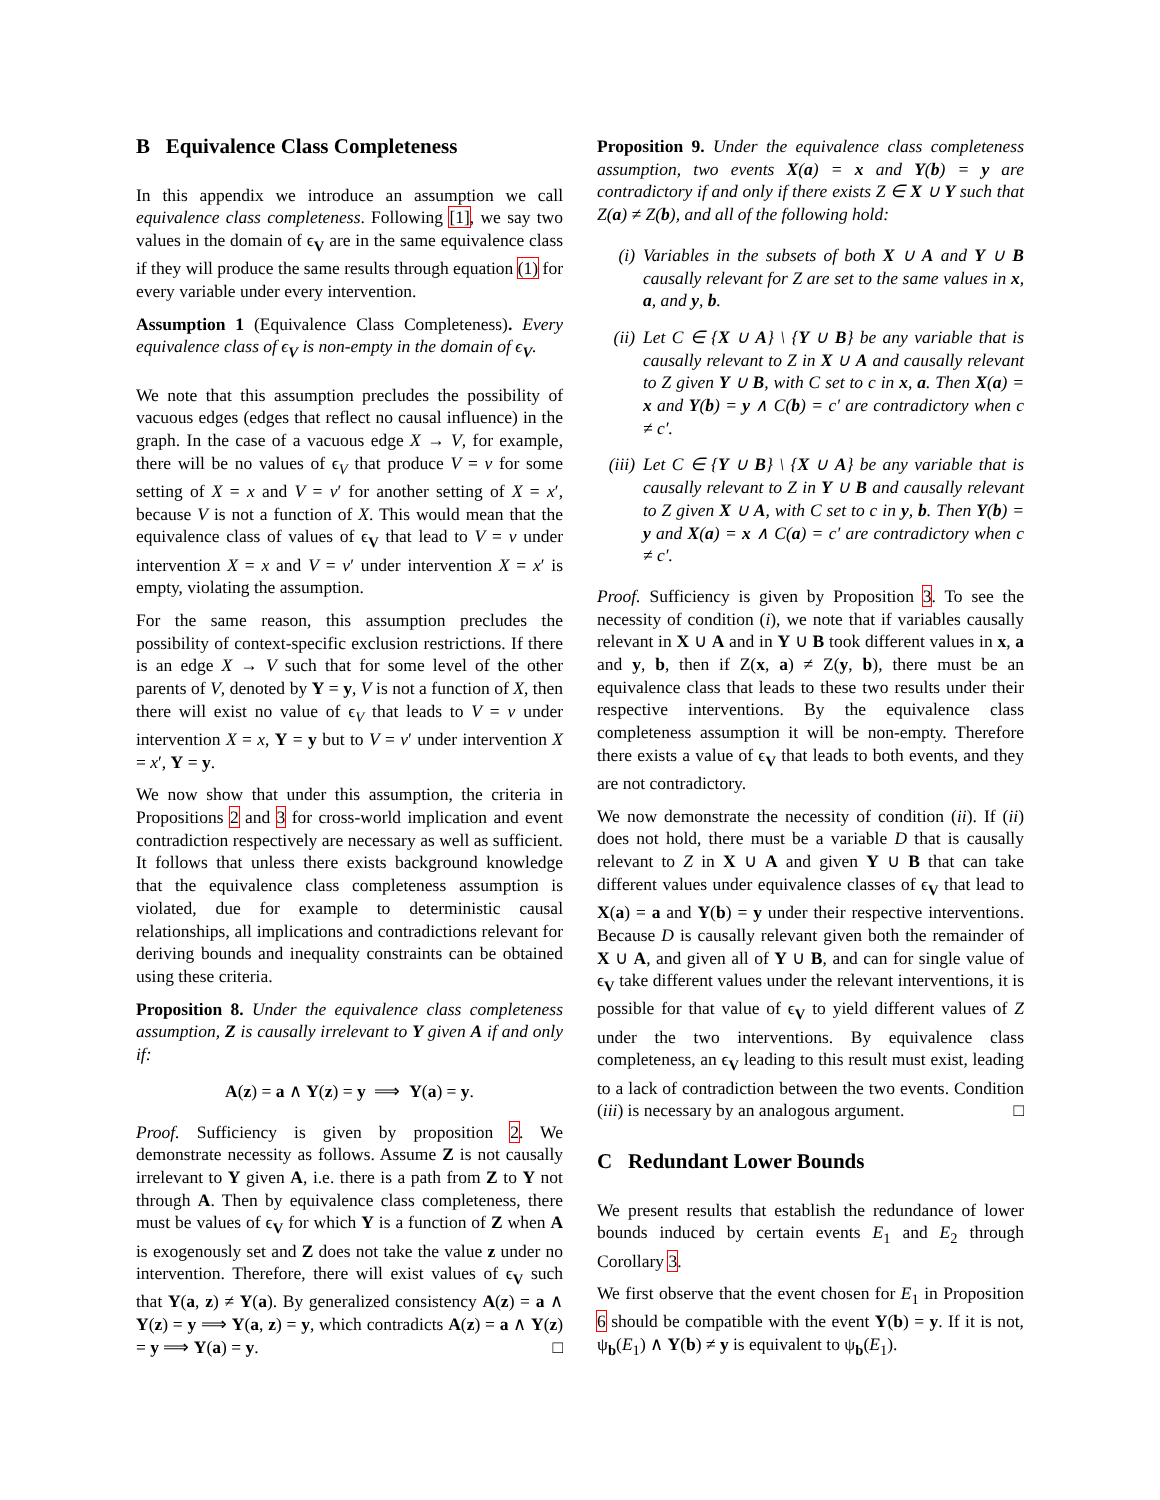B Equivalence Class Completeness
In this appendix we introduce an assumption we call equivalence class completeness. Following [1], we say two values in the domain of ϵ<sub>V</sub> are in the same equivalence class if they will produce the same results through equation (1) for every variable under every intervention.
Assumption 1 (Equivalence Class Completeness). Every equivalence class of ϵ<sub>V</sub> is non-empty in the domain of ϵ<sub>V</sub>.
We note that this assumption precludes the possibility of vacuous edges (edges that reflect no causal influence) in the graph. In the case of a vacuous edge X → V, for example, there will be no values of ϵ<sub>V</sub> that produce V = v for some setting of X = x and V = v′ for another setting of X = x′, because V is not a function of X. This would mean that the equivalence class of values of ϵ<sub>V</sub> that lead to V = v under intervention X = x and V = v′ under intervention X = x′ is empty, violating the assumption.
For the same reason, this assumption precludes the possibility of context-specific exclusion restrictions. If there is an edge X → V such that for some level of the other parents of V, denoted by Y = y, V is not a function of X, then there will exist no value of ϵ<sub>V</sub> that leads to V = v under intervention X = x, Y = y but to V = v′ under intervention X = x′, Y = y.
We now show that under this assumption, the criteria in Propositions 2 and 3 for cross-world implication and event contradiction respectively are necessary as well as sufficient. It follows that unless there exists background knowledge that the equivalence class completeness assumption is violated, due for example to deterministic causal relationships, all implications and contradictions relevant for deriving bounds and inequality constraints can be obtained using these criteria.
Proposition 8. Under the equivalence class completeness assumption, Z is causally irrelevant to Y given A if and only if:
A(z) = a ∧ Y(z) = y ⟹ Y(a) = y.
Proof. Sufficiency is given by proposition 2. We demonstrate necessity as follows. Assume Z is not causally irrelevant to Y given A, i.e. there is a path from Z to Y not through A. Then by equivalence class completeness, there must be values of ϵ<sub>V</sub> for which Y is a function of Z when A is exogenously set and Z does not take the value z under no intervention. Therefore, there will exist values of ϵ<sub>V</sub> such that Y(a, z) ≠ Y(a). By generalized consistency A(z) = a ∧ Y(z) = y ⟹ Y(a, z) = y, which contradicts A(z) = a ∧ Y(z) = y ⟹ Y(a) = y. □
Proposition 9. Under the equivalence class completeness assumption, two events X(a) = x and Y(b) = y are contradictory if and only if there exists Z ∈ X ∪ Y such that Z(a) ≠ Z(b), and all of the following hold:
(i) Variables in the subsets of both X ∪ A and Y ∪ B causally relevant for Z are set to the same values in x, a, and y, b.
(ii) Let C ∈ {X ∪ A} \ {Y ∪ B} be any variable that is causally relevant to Z in X ∪ A and causally relevant to Z given Y ∪ B, with C set to c in x, a. Then X(a) = x and Y(b) = y ∧ C(b) = c′ are contradictory when c ≠ c′.
(iii) Let C ∈ {Y ∪ B} \ {X ∪ A} be any variable that is causally relevant to Z in Y ∪ B and causally relevant to Z given X ∪ A, with C set to c in y, b. Then Y(b) = y and X(a) = x ∧ C(a) = c′ are contradictory when c ≠ c′.
Proof. Sufficiency is given by Proposition 3. To see the necessity of condition (i), we note that if variables causally relevant in X ∪ A and in Y ∪ B took different values in x, a and y, b, then if Z(x, a) ≠ Z(y, b), there must be an equivalence class that leads to these two results under their respective interventions. By the equivalence class completeness assumption it will be non-empty. Therefore there exists a value of ϵ<sub>V</sub> that leads to both events, and they are not contradictory.
We now demonstrate the necessity of condition (ii). If (ii) does not hold, there must be a variable D that is causally relevant to Z in X ∪ A and given Y ∪ B that can take different values under equivalence classes of ϵ<sub>V</sub> that lead to X(a) = a and Y(b) = y under their respective interventions. Because D is causally relevant given both the remainder of X ∪ A, and given all of Y ∪ B, and can for single value of ϵ<sub>V</sub> take different values under the relevant interventions, it is possible for that value of ϵ<sub>V</sub> to yield different values of Z under the two interventions. By equivalence class completeness, an ϵ<sub>V</sub> leading to this result must exist, leading to a lack of contradiction between the two events. Condition (iii) is necessary by an analogous argument. □
C Redundant Lower Bounds
We present results that establish the redundance of lower bounds induced by certain events E<sub>1</sub> and E<sub>2</sub> through Corollary 3.
We first observe that the event chosen for E<sub>1</sub> in Proposition 6 should be compatible with the event Y(b) = y. If it is not, ψ<sub>b</sub>(E<sub>1</sub>) ∧ Y(b) ≠ y is equivalent to ψ<sub>b</sub>(E<sub>1</sub>).